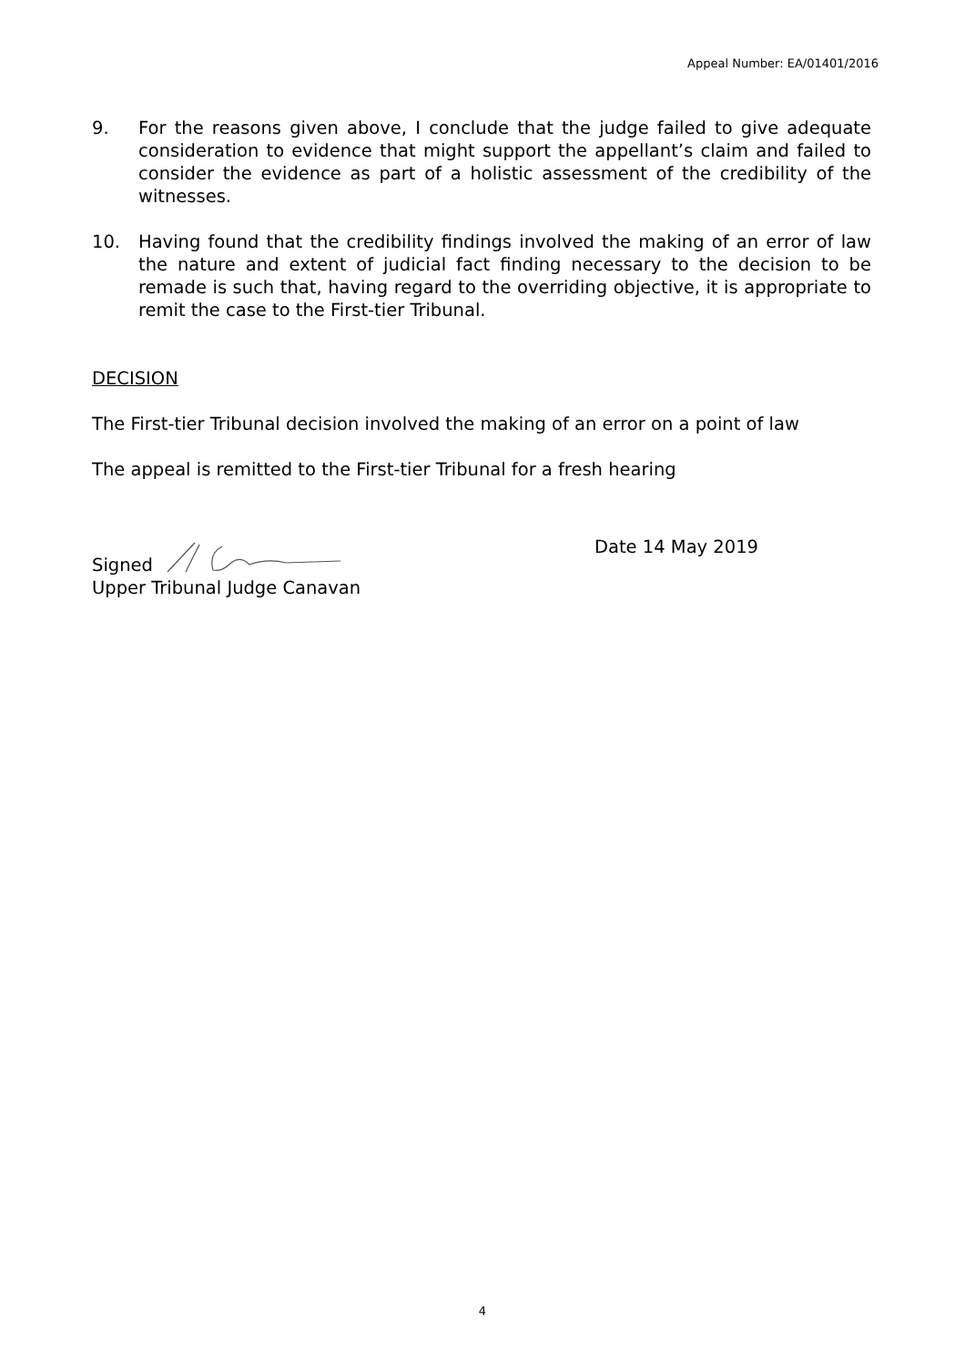Appeal Number: EA/01401/2016
9. For the reasons given above, I conclude that the judge failed to give adequate consideration to evidence that might support the appellant’s claim and failed to consider the evidence as part of a holistic assessment of the credibility of the witnesses.
10. Having found that the credibility findings involved the making of an error of law the nature and extent of judicial fact finding necessary to the decision to be remade is such that, having regard to the overriding objective, it is appropriate to remit the case to the First-tier Tribunal.
DECISION
The First-tier Tribunal decision involved the making of an error on a point of law
The appeal is remitted to the First-tier Tribunal for a fresh hearing
Signed Date 14 May 2019
Upper Tribunal Judge Canavan
4